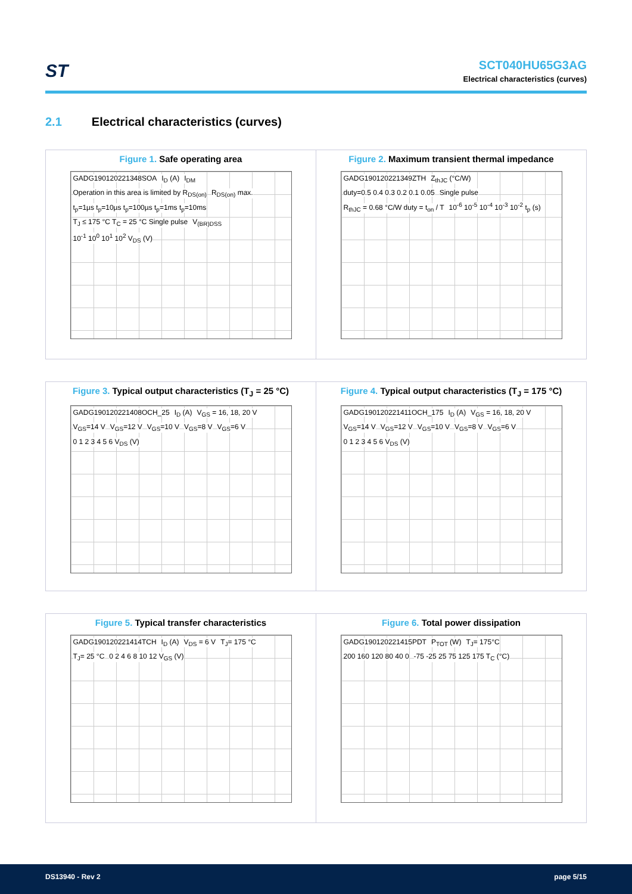ST
SCT040HU65G3AG
Electrical characteristics (curves)
2.1 Electrical characteristics (curves)
Figure 1. Safe operating area
GADG190120221348SOA I<sub>D</sub> (A) I<sub>DM</sub>
Operation in this area is limited by R<sub>DS(on)</sub>
R<sub>DS(on)</sub> max.
t<sub>p</sub>=1µs t<sub>p</sub>=10µs t<sub>p</sub>=100µs t<sub>p</sub>=1ms t<sub>p</sub>=10ms
T<sub>J</sub> ≤ 175 °C T<sub>C</sub> = 25 °C Single pulse
V<sub>(BR)DSS</sub> 10<sup>-1</sup> 10<sup>0</sup> 10<sup>1</sup> 10<sup>2</sup> V<sub>DS</sub> (V)
Figure 2. Maximum transient thermal impedance
GADG190120221349ZTH Z<sub>thJC</sub> (°C/W) duty=0.5 0.4 0.3 0.2 0.1 0.05 Single pulse
R<sub>thJC</sub> = 0.68 °C/W duty = t<sub>on</sub> / T
10<sup>-6</sup> 10<sup>-5</sup> 10<sup>-4</sup> 10<sup>-3</sup> 10<sup>-2</sup> t<sub>p</sub> (s)
Figure 3. Typical output characteristics (T<sub>J</sub> = 25 °C)
GADG190120221408OCH_25 I<sub>D</sub> (A) V<sub>GS</sub> = 16, 18, 20 V V<sub>GS</sub>=14 V V<sub>GS</sub>=12 V V<sub>GS</sub>=10 V V<sub>GS</sub>=8 V V<sub>GS</sub>=6 V 0 1 2 3 4 5 6 V<sub>DS</sub> (V)
Figure 4. Typical output characteristics (T<sub>J</sub> = 175 °C)
GADG190120221411OCH_175 I<sub>D</sub> (A) V<sub>GS</sub> = 16, 18, 20 V V<sub>GS</sub>=14 V V<sub>GS</sub>=12 V V<sub>GS</sub>=10 V V<sub>GS</sub>=8 V V<sub>GS</sub>=6 V 0 1 2 3 4 5 6 V<sub>DS</sub> (V)
Figure 5. Typical transfer characteristics
GADG190120221414TCH I<sub>D</sub> (A) V<sub>DS</sub> = 6 V T<sub>J</sub>= 175 °C T<sub>J</sub>= 25 °C 0 2 4 6 8 10 12 V<sub>GS</sub> (V)
Figure 6. Total power dissipation
GADG190120221415PDT P<sub>TOT</sub> (W) T<sub>J</sub>= 175°C 200 160 120 80 40 0 -75 -25 25 75 125 175 T<sub>C</sub> (°C)
DS13940 - Rev 2 page 5/15